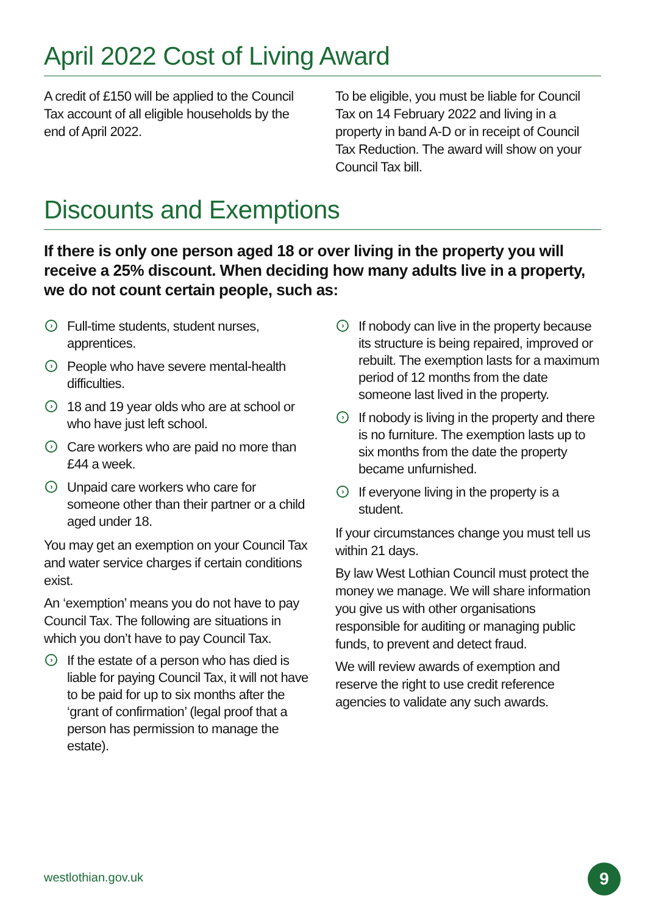April 2022 Cost of Living Award
A credit of £150 will be applied to the Council Tax account of all eligible households by the end of April 2022.
To be eligible, you must be liable for Council Tax on 14 February 2022 and living in a property in band A-D or in receipt of Council Tax Reduction. The award will show on your Council Tax bill.
Discounts and Exemptions
If there is only one person aged 18 or over living in the property you will receive a 25% discount. When deciding how many adults live in a property, we do not count certain people, such as:
› Full-time students, student nurses, apprentices.
› People who have severe mental-health difficulties.
› 18 and 19 year olds who are at school or who have just left school.
› Care workers who are paid no more than £44 a week.
› Unpaid care workers who care for someone other than their partner or a child aged under 18.
You may get an exemption on your Council Tax and water service charges if certain conditions exist.
An ‘exemption’ means you do not have to pay Council Tax. The following are situations in which you don’t have to pay Council Tax.
› If the estate of a person who has died is liable for paying Council Tax, it will not have to be paid for up to six months after the ‘grant of confirmation’ (legal proof that a person has permission to manage the estate).
› If nobody can live in the property because its structure is being repaired, improved or rebuilt. The exemption lasts for a maximum period of 12 months from the date someone last lived in the property.
› If nobody is living in the property and there is no furniture. The exemption lasts up to six months from the date the property became unfurnished.
› If everyone living in the property is a student.
If your circumstances change you must tell us within 21 days.
By law West Lothian Council must protect the money we manage. We will share information you give us with other organisations responsible for auditing or managing public funds, to prevent and detect fraud.
We will review awards of exemption and reserve the right to use credit reference agencies to validate any such awards.
westlothian.gov.uk 9